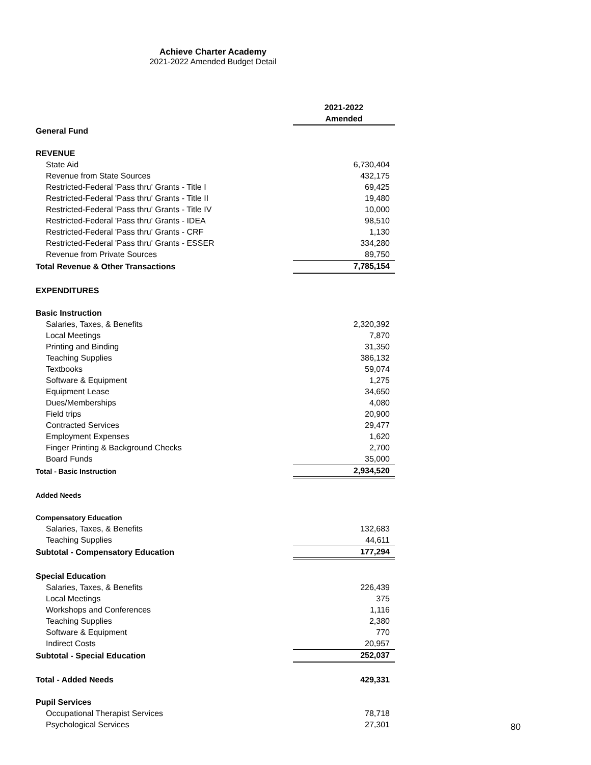Achieve Charter Academy
2021-2022 Amended Budget Detail
| | 2021-2022 |
| | Amended |
| General Fund | |
| REVENUE | |
| State Aid | 6,730,404 |
| Revenue from State Sources | 432,175 |
| Restricted-Federal 'Pass thru' Grants - Title I | 69,425 |
| Restricted-Federal 'Pass thru' Grants - Title II | 19,480 |
| Restricted-Federal 'Pass thru' Grants - Title IV | 10,000 |
| Restricted-Federal 'Pass thru' Grants - IDEA | 98,510 |
| Restricted-Federal 'Pass thru' Grants - CRF | 1,130 |
| Restricted-Federal 'Pass thru' Grants - ESSER | 334,280 |
| Revenue from Private Sources | 89,750 |
| Total Revenue & Other Transactions | 7,785,154 |
| EXPENDITURES | |
| Basic Instruction | |
| Salaries, Taxes, & Benefits | 2,320,392 |
| Local Meetings | 7,870 |
| Printing and Binding | 31,350 |
| Teaching Supplies | 386,132 |
| Textbooks | 59,074 |
| Software & Equipment | 1,275 |
| Equipment Lease | 34,650 |
| Dues/Memberships | 4,080 |
| Field trips | 20,900 |
| Contracted Services | 29,477 |
| Employment Expenses | 1,620 |
| Finger Printing & Background Checks | 2,700 |
| Board Funds | 35,000 |
| Total - Basic Instruction | 2,934,520 |
| Added Needs | |
| Compensatory Education | |
| Salaries, Taxes, & Benefits | 132,683 |
| Teaching Supplies | 44,611 |
| Subtotal - Compensatory Education | 177,294 |
| Special Education | |
| Salaries, Taxes, & Benefits | 226,439 |
| Local Meetings | 375 |
| Workshops and Conferences | 1,116 |
| Teaching Supplies | 2,380 |
| Software & Equipment | 770 |
| Indirect Costs | 20,957 |
| Subtotal - Special Education | 252,037 |
| Total - Added Needs | 429,331 |
| Pupil Services | |
| Occupational Therapist Services | 78,718 |
| Psychological Services | 27,301 |
80